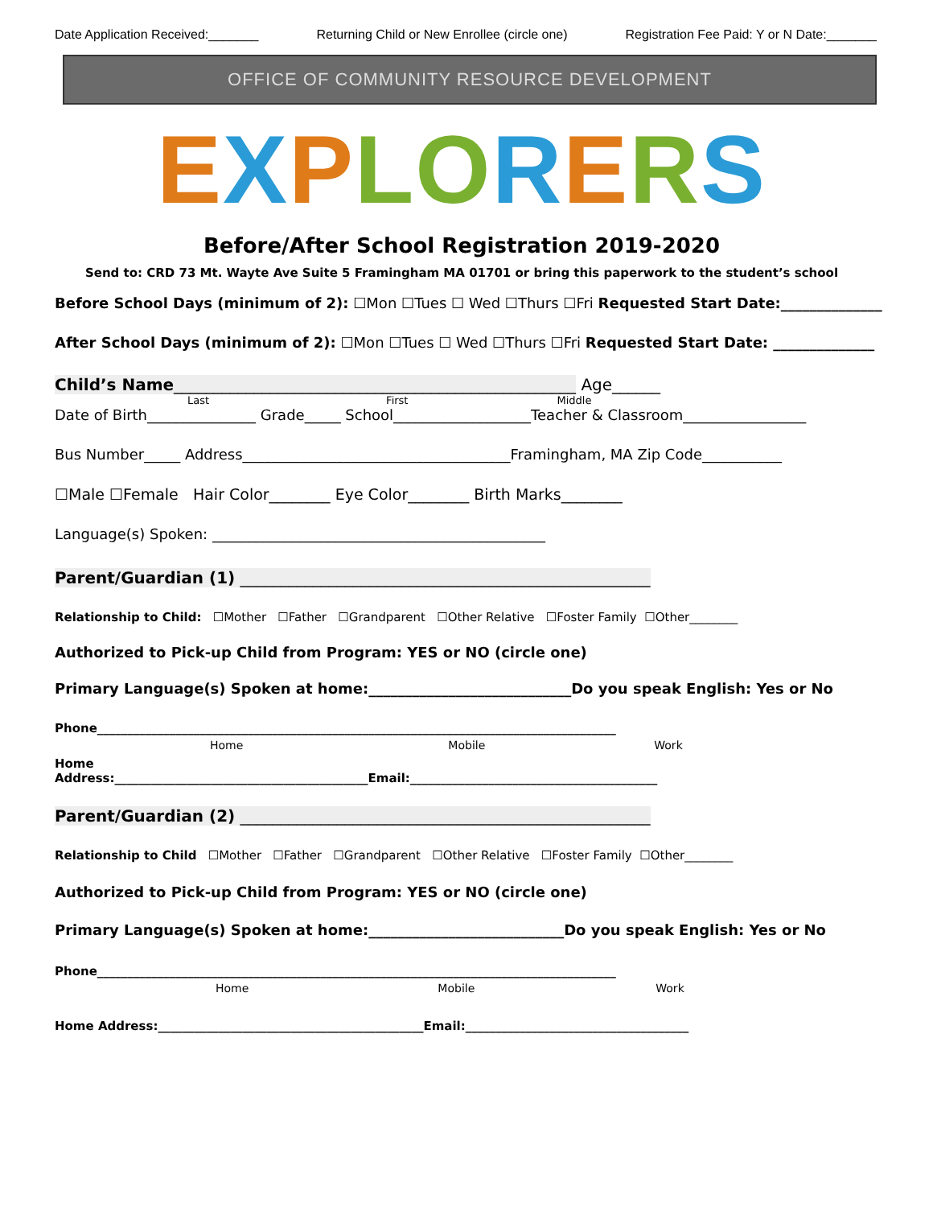Date Application Received:_______ Returning Child or New Enrollee (circle one) Registration Fee Paid: Y or N Date:_______
OFFICE OF COMMUNITY RESOURCE DEVELOPMENT
EXPLORERS
Before/After School Registration 2019-2020
Send to: CRD 73 Mt. Wayte Ave Suite 5 Framingham MA 01701 or bring this paperwork to the student’s school
Before School Days (minimum of 2): ☐Mon ☐Tues ☐ Wed ☐Thurs ☐Fri Requested Start Date:______________
After School Days (minimum of 2): ☐Mon ☐Tues ☐ Wed ☐Thurs ☐Fri Requested Start Date: ______________
Child’s Name__________________________________________________ Age______
Last First Middle
Date of Birth_______________ Grade_____ School___________________Teacher & Classroom_________________
Bus Number_____ Address_____________________________________Framingham, MA Zip Code___________
☐Male ☐Female Hair Color________ Eye Color________ Birth Marks________
Language(s) Spoken: ______________________________________________
Parent/Guardian (1) ___________________________________________________
Relationship to Child: ☐Mother ☐Father ☐Grandparent ☐Other Relative ☐Foster Family ☐Other________
Authorized to Pick-up Child from Program: YES or NO (circle one)
Primary Language(s) Spoken at home:____________________________Do you speak English: Yes or No
Phone______________________________________________________________________________________
Home Mobile Work
Home
Address:__________________________________________Email:_________________________________________
Parent/Guardian (2) ___________________________________________________
Relationship to Child ☐Mother ☐Father ☐Grandparent ☐Other Relative ☐Foster Family ☐Other________
Authorized to Pick-up Child from Program: YES or NO (circle one)
Primary Language(s) Spoken at home:___________________________Do you speak English: Yes or No
Phone______________________________________________________________________________________
Home Mobile Work
Home Address:____________________________________________Email:_____________________________________